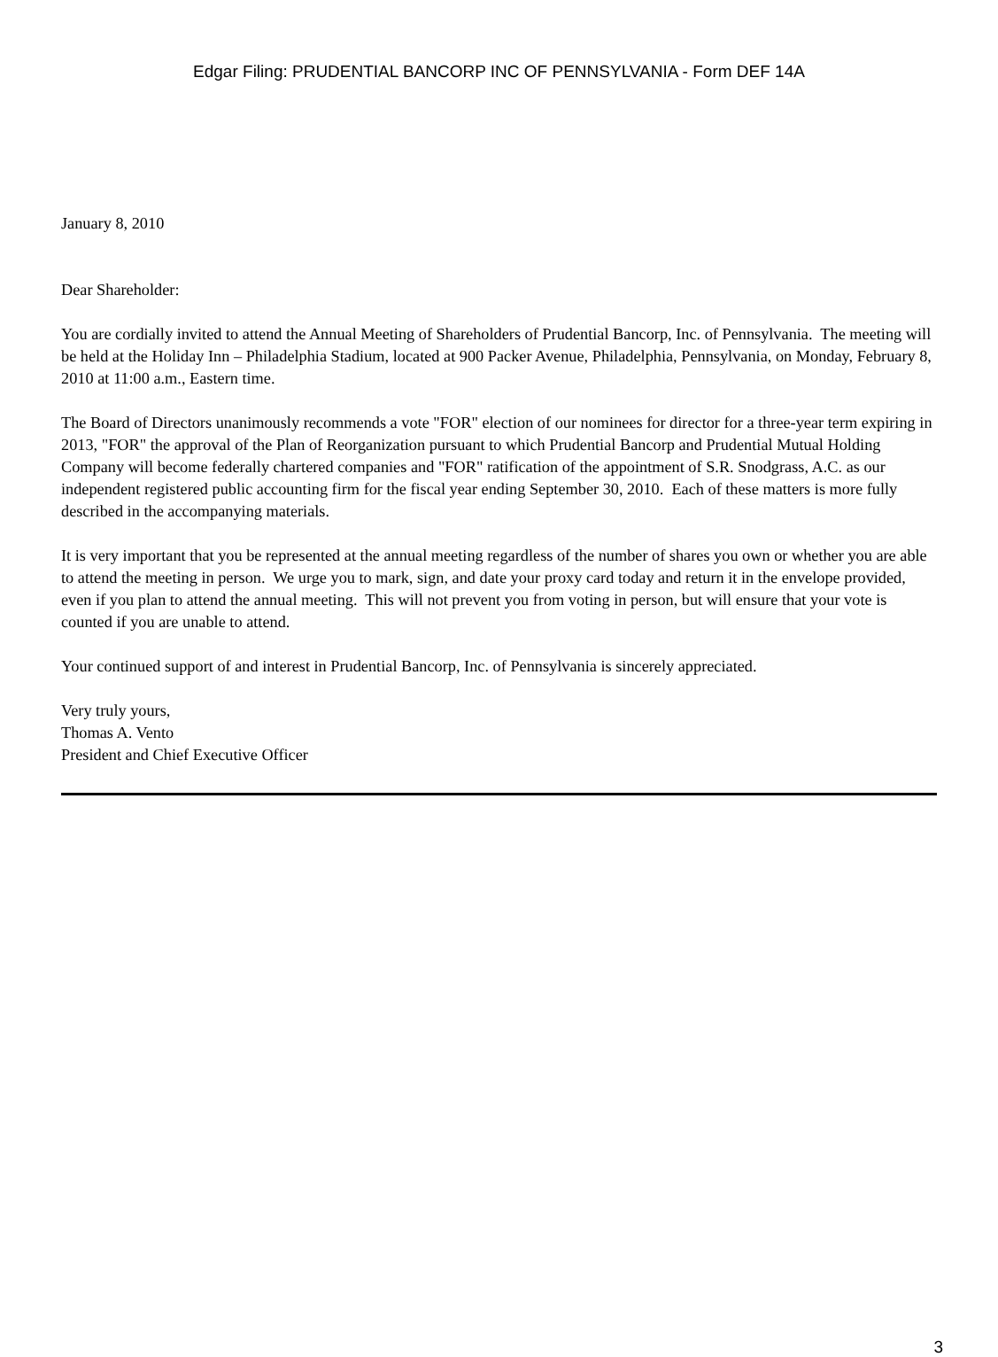Edgar Filing: PRUDENTIAL BANCORP INC OF PENNSYLVANIA - Form DEF 14A
January 8, 2010
Dear Shareholder:
You are cordially invited to attend the Annual Meeting of Shareholders of Prudential Bancorp, Inc. of Pennsylvania. The meeting will be held at the Holiday Inn – Philadelphia Stadium, located at 900 Packer Avenue, Philadelphia, Pennsylvania, on Monday, February 8, 2010 at 11:00 a.m., Eastern time.
The Board of Directors unanimously recommends a vote "FOR" election of our nominees for director for a three-year term expiring in 2013, "FOR" the approval of the Plan of Reorganization pursuant to which Prudential Bancorp and Prudential Mutual Holding Company will become federally chartered companies and "FOR" ratification of the appointment of S.R. Snodgrass, A.C. as our independent registered public accounting firm for the fiscal year ending September 30, 2010. Each of these matters is more fully described in the accompanying materials.
It is very important that you be represented at the annual meeting regardless of the number of shares you own or whether you are able to attend the meeting in person. We urge you to mark, sign, and date your proxy card today and return it in the envelope provided, even if you plan to attend the annual meeting. This will not prevent you from voting in person, but will ensure that your vote is counted if you are unable to attend.
Your continued support of and interest in Prudential Bancorp, Inc. of Pennsylvania is sincerely appreciated.
Very truly yours,
Thomas A. Vento
President and Chief Executive Officer
3